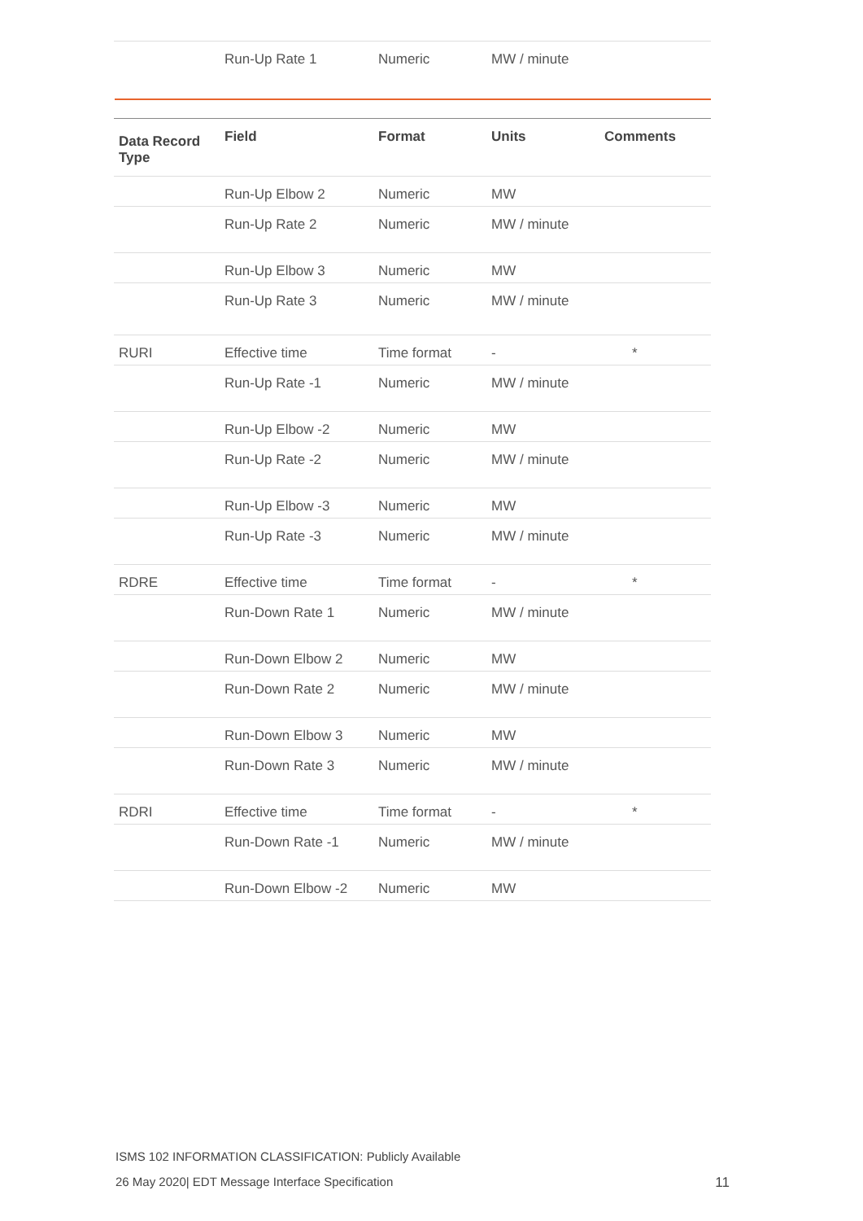| | Run-Up Rate 1 | Numeric | MW / minute | |
| Data Record Type | Field | Format | Units | Comments |
| --- | --- | --- | --- | --- |
| | Run-Up Elbow 2 | Numeric | MW | |
| | Run-Up Rate 2 | Numeric | MW / minute | |
| | Run-Up Elbow 3 | Numeric | MW | |
| | Run-Up Rate 3 | Numeric | MW / minute | |
| RURI | Effective time | Time format | - | * |
| | Run-Up Rate -1 | Numeric | MW / minute | |
| | Run-Up Elbow -2 | Numeric | MW | |
| | Run-Up Rate -2 | Numeric | MW / minute | |
| | Run-Up Elbow -3 | Numeric | MW | |
| | Run-Up Rate -3 | Numeric | MW / minute | |
| RDRE | Effective time | Time format | - | * |
| | Run-Down Rate 1 | Numeric | MW / minute | |
| | Run-Down Elbow 2 | Numeric | MW | |
| | Run-Down Rate 2 | Numeric | MW / minute | |
| | Run-Down Elbow 3 | Numeric | MW | |
| | Run-Down Rate 3 | Numeric | MW / minute | |
| RDRI | Effective time | Time format | - | * |
| | Run-Down Rate -1 | Numeric | MW / minute | |
| | Run-Down Elbow -2 | Numeric | MW | |
ISMS 102 INFORMATION CLASSIFICATION: Publicly Available
26 May 2020| EDT Message Interface Specification 11